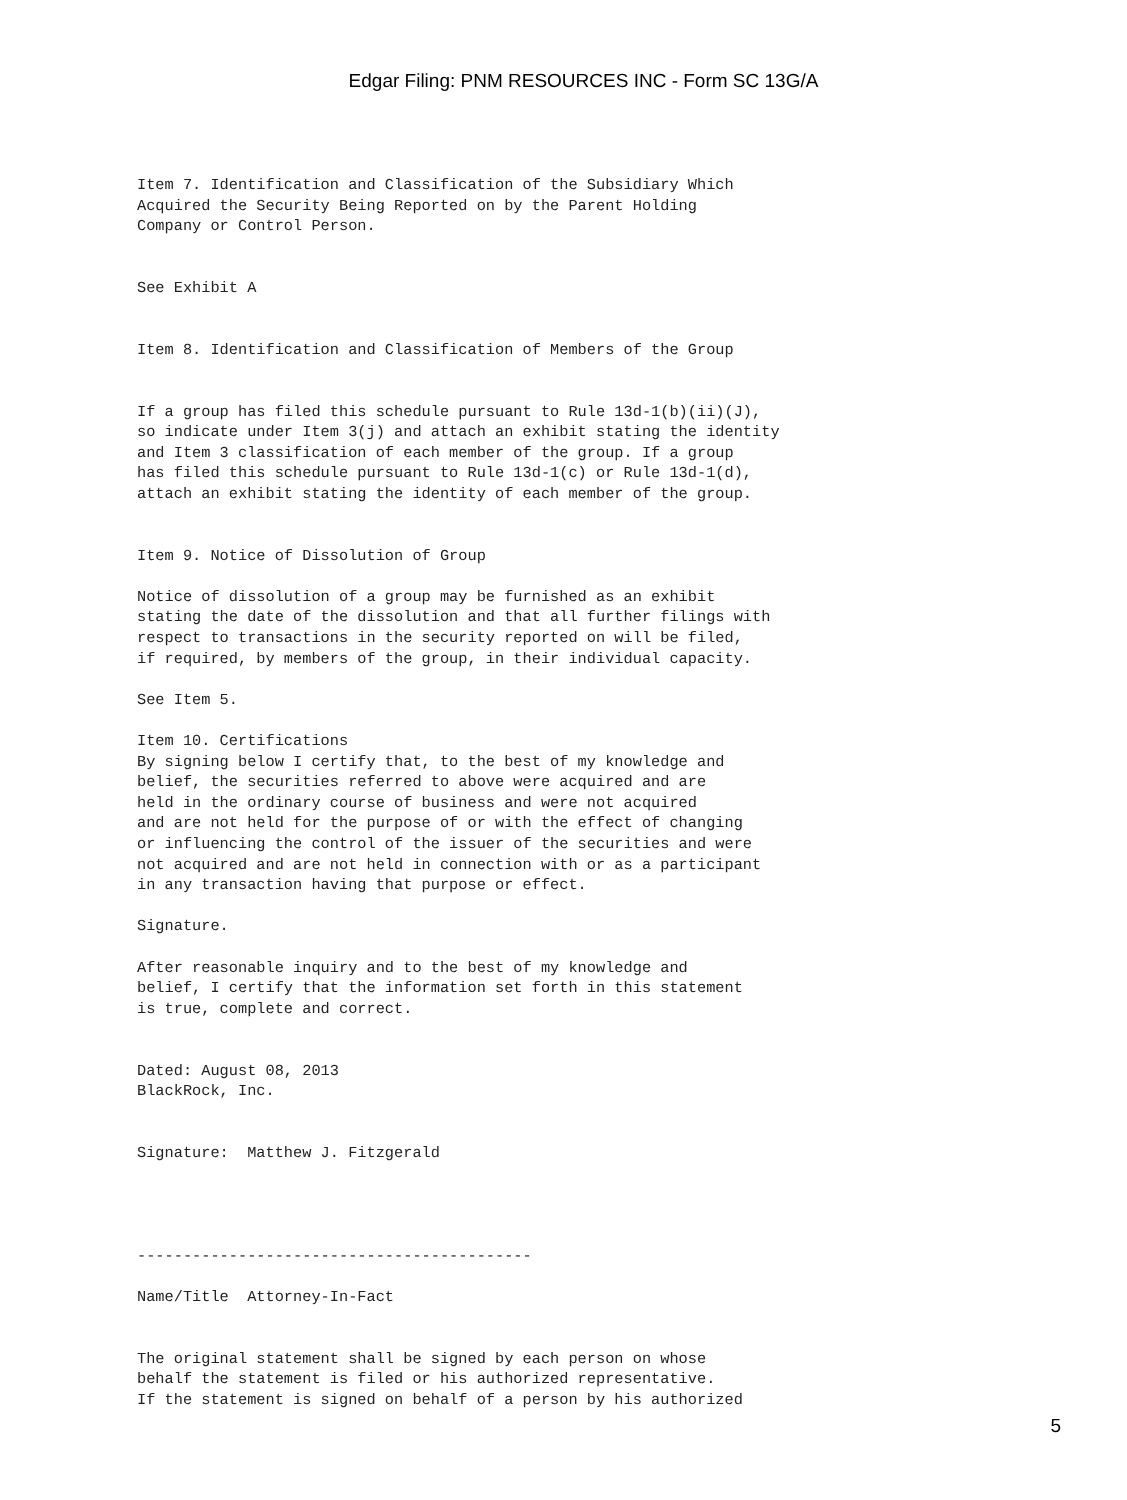Edgar Filing: PNM RESOURCES INC - Form SC 13G/A
Item 7. Identification and Classification of the Subsidiary Which
Acquired the Security Being Reported on by the Parent Holding
Company or Control Person.


See Exhibit A


Item 8. Identification and Classification of Members of the Group


If a group has filed this schedule pursuant to Rule 13d-1(b)(ii)(J),
so indicate under Item 3(j) and attach an exhibit stating the identity
and Item 3 classification of each member of the group. If a group
has filed this schedule pursuant to Rule 13d-1(c) or Rule 13d-1(d),
attach an exhibit stating the identity of each member of the group.


Item 9. Notice of Dissolution of Group

Notice of dissolution of a group may be furnished as an exhibit
stating the date of the dissolution and that all further filings with
respect to transactions in the security reported on will be filed,
if required, by members of the group, in their individual capacity.

See Item 5.

Item 10. Certifications
By signing below I certify that, to the best of my knowledge and
belief, the securities referred to above were acquired and are
held in the ordinary course of business and were not acquired
and are not held for the purpose of or with the effect of changing
or influencing the control of the issuer of the securities and were
not acquired and are not held in connection with or as a participant
in any transaction having that purpose or effect.

Signature.

After reasonable inquiry and to the best of my knowledge and
belief, I certify that the information set forth in this statement
is true, complete and correct.


Dated: August 08, 2013
BlackRock, Inc.


Signature:  Matthew J. Fitzgerald




-------------------------------------------

Name/Title  Attorney-In-Fact


The original statement shall be signed by each person on whose
behalf the statement is filed or his authorized representative.
If the statement is signed on behalf of a person by his authorized
5